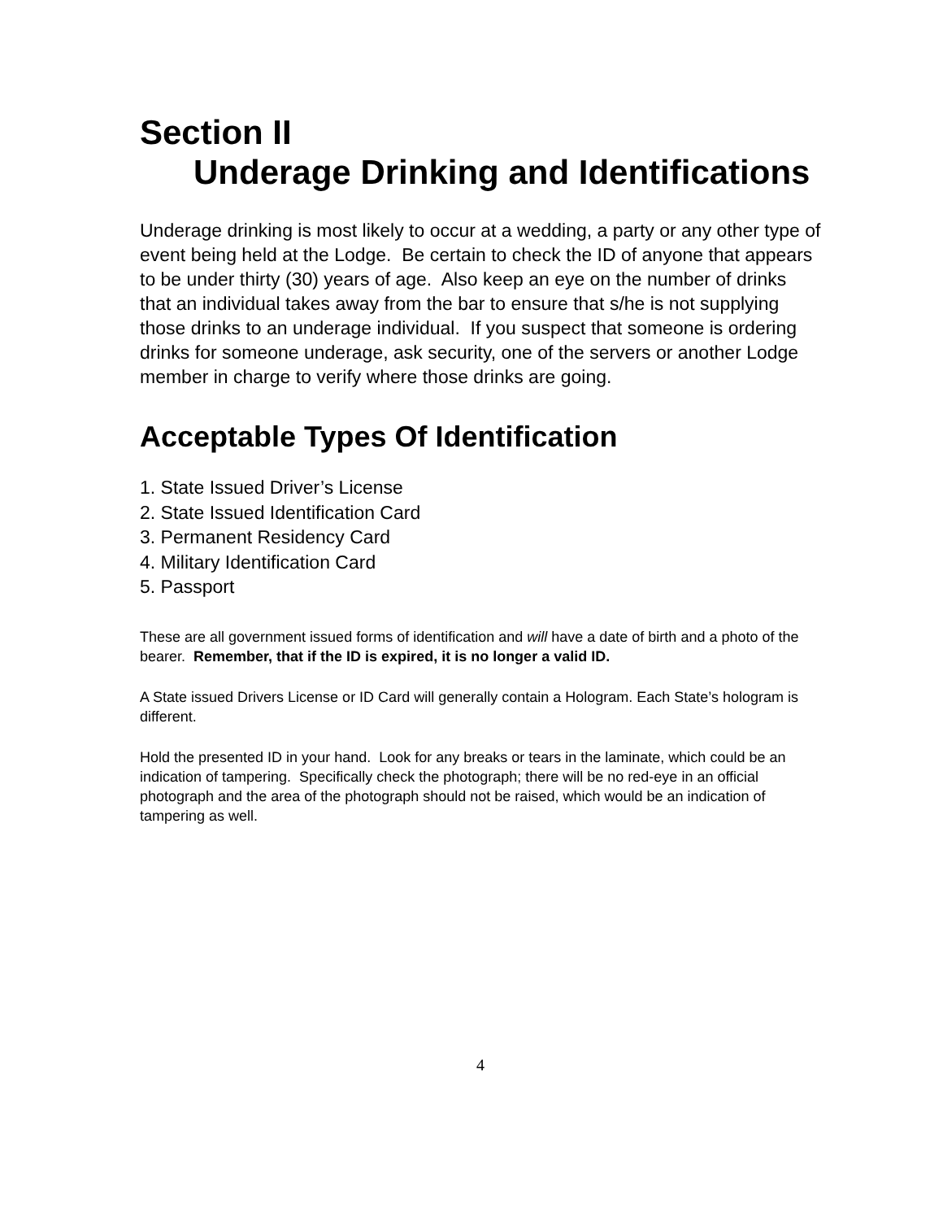Section II
Underage Drinking and Identifications
Underage drinking is most likely to occur at a wedding, a party or any other type of event being held at the Lodge. Be certain to check the ID of anyone that appears to be under thirty (30) years of age. Also keep an eye on the number of drinks that an individual takes away from the bar to ensure that s/he is not supplying those drinks to an underage individual. If you suspect that someone is ordering drinks for someone underage, ask security, one of the servers or another Lodge member in charge to verify where those drinks are going.
Acceptable Types Of Identification
1. State Issued Driver’s License
2. State Issued Identification Card
3. Permanent Residency Card
4. Military Identification Card
5. Passport
These are all government issued forms of identification and will have a date of birth and a photo of the bearer. Remember, that if the ID is expired, it is no longer a valid ID.
A State issued Drivers License or ID Card will generally contain a Hologram. Each State’s hologram is different.
Hold the presented ID in your hand. Look for any breaks or tears in the laminate, which could be an indication of tampering. Specifically check the photograph; there will be no red-eye in an official photograph and the area of the photograph should not be raised, which would be an indication of tampering as well.
4